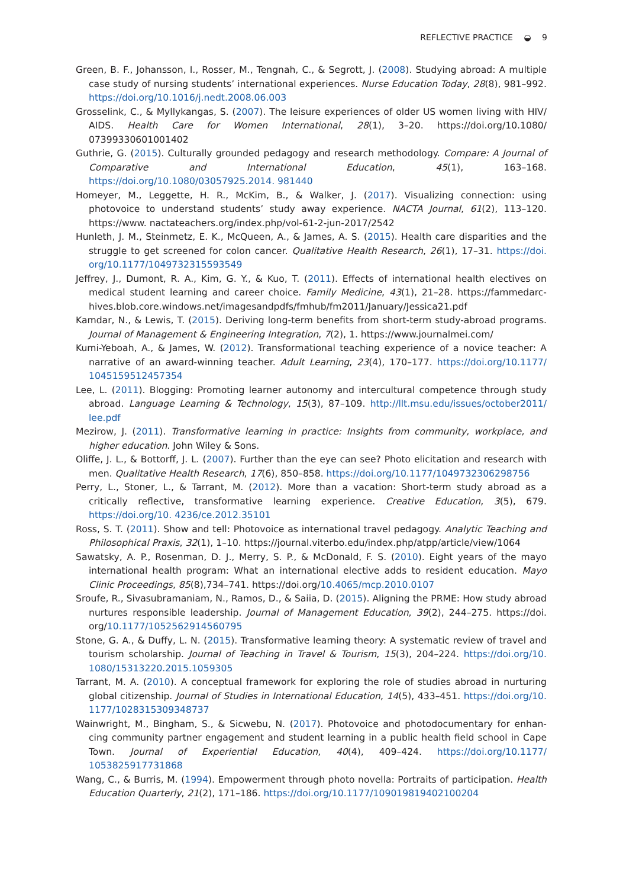REFLECTIVE PRACTICE ◒ 9
Green, B. F., Johansson, I., Rosser, M., Tengnah, C., & Segrott, J. (2008). Studying abroad: A multiple case study of nursing students’ international experiences. Nurse Education Today, 28(8), 981–992. https://doi.org/10.1016/j.nedt.2008.06.003
Grosselink, C., & Myllykangas, S. (2007). The leisure experiences of older US women living with HIV/ AIDS. Health Care for Women International, 28(1), 3–20. https://doi.org/10.1080/ 07399330601001402
Guthrie, G. (2015). Culturally grounded pedagogy and research methodology. Compare: A Journal of Comparative and International Education, 45(1), 163–168. https://doi.org/10.1080/03057925.2014. 981440
Homeyer, M., Leggette, H. R., McKim, B., & Walker, J. (2017). Visualizing connection: using photovoice to understand students’ study away experience. NACTA Journal, 61(2), 113–120. https://www. nactateachers.org/index.php/vol-61-2-jun-2017/2542
Hunleth, J. M., Steinmetz, E. K., McQueen, A., & James, A. S. (2015). Health care disparities and the struggle to get screened for colon cancer. Qualitative Health Research, 26(1), 17–31. https://doi. org/10.1177/1049732315593549
Jeffrey, J., Dumont, R. A., Kim, G. Y., & Kuo, T. (2011). Effects of international health electives on medical student learning and career choice. Family Medicine, 43(1), 21–28. https://fammedarc-hives.blob.core.windows.net/imagesandpdfs/fmhub/fm2011/January/Jessica21.pdf
Kamdar, N., & Lewis, T. (2015). Deriving long-term benefits from short-term study-abroad programs. Journal of Management & Engineering Integration, 7(2), 1. https://www.journalmei.com/
Kumi-Yeboah, A., & James, W. (2012). Transformational teaching experience of a novice teacher: A narrative of an award-winning teacher. Adult Learning, 23(4), 170–177. https://doi.org/10.1177/ 1045159512457354
Lee, L. (2011). Blogging: Promoting learner autonomy and intercultural competence through study abroad. Language Learning & Technology, 15(3), 87–109. http://llt.msu.edu/issues/october2011/ lee.pdf
Mezirow, J. (2011). Transformative learning in practice: Insights from community, workplace, and higher education. John Wiley & Sons.
Oliffe, J. L., & Bottorff, J. L. (2007). Further than the eye can see? Photo elicitation and research with men. Qualitative Health Research, 17(6), 850–858. https://doi.org/10.1177/1049732306298756
Perry, L., Stoner, L., & Tarrant, M. (2012). More than a vacation: Short-term study abroad as a critically reflective, transformative learning experience. Creative Education, 3(5), 679. https://doi.org/10. 4236/ce.2012.35101
Ross, S. T. (2011). Show and tell: Photovoice as international travel pedagogy. Analytic Teaching and Philosophical Praxis, 32(1), 1–10. https://journal.viterbo.edu/index.php/atpp/article/view/1064
Sawatsky, A. P., Rosenman, D. J., Merry, S. P., & McDonald, F. S. (2010). Eight years of the mayo international health program: What an international elective adds to resident education. Mayo Clinic Proceedings, 85(8),734–741. https://doi.org/10.4065/mcp.2010.0107
Sroufe, R., Sivasubramaniam, N., Ramos, D., & Saiia, D. (2015). Aligning the PRME: How study abroad nurtures responsible leadership. Journal of Management Education, 39(2), 244–275. https://doi. org/10.1177/1052562914560795
Stone, G. A., & Duffy, L. N. (2015). Transformative learning theory: A systematic review of travel and tourism scholarship. Journal of Teaching in Travel & Tourism, 15(3), 204–224. https://doi.org/10. 1080/15313220.2015.1059305
Tarrant, M. A. (2010). A conceptual framework for exploring the role of studies abroad in nurturing global citizenship. Journal of Studies in International Education, 14(5), 433–451. https://doi.org/10. 1177/1028315309348737
Wainwright, M., Bingham, S., & Sicwebu, N. (2017). Photovoice and photodocumentary for enhan-cing community partner engagement and student learning in a public health field school in Cape Town. Journal of Experiential Education, 40(4), 409–424. https://doi.org/10.1177/ 1053825917731868
Wang, C., & Burris, M. (1994). Empowerment through photo novella: Portraits of participation. Health Education Quarterly, 21(2), 171–186. https://doi.org/10.1177/109019819402100204